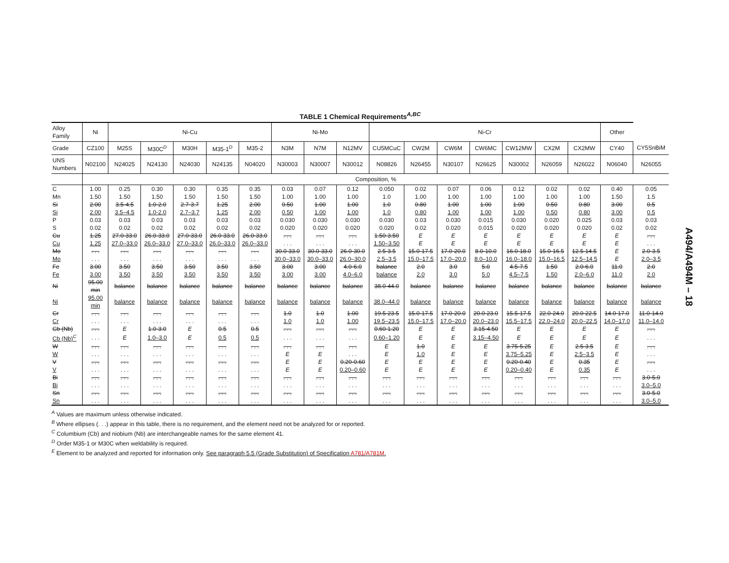TABLE 1 Chemical Requirements<sup>A,BC</sup>
| Alloy Family | Ni | Ni-Cu | | | | | Ni-Mo | | | Ni-Cr | | | | | | | Other | |
| --- | --- | --- | --- | --- | --- | --- | --- | --- | --- | --- | --- | --- | --- | --- | --- | --- | --- | --- |
| Grade | CZ100 | M25S | M30C<sup>D</sup> | M30H | M35-1<sup>D</sup> | M35-2 | N3M | N7M | N12MV | CU5MCuC | CW2M | CW6M | CW6MC | CW12MW | CX2M | CX2MW | CY40 | CY5SnBiM |
| UNS Numbers | N02100 | N24025 | N24130 | N24030 | N24135 | N04020 | N30003 | N30007 | N30012 | N08826 | N26455 | N30107 | N26625 | N30002 | N26059 | N26022 | N06040 | N26055 |
| | Composition, % | | | | | | | | | | | | | | | | | |
| C | 1.00 | 0.25 | 0.30 | 0.30 | 0.35 | 0.35 | 0.03 | 0.07 | 0.12 | 0.050 | 0.02 | 0.07 | 0.06 | 0.12 | 0.02 | 0.02 | 0.40 | 0.05 |
| Mn | 1.50 | 1.50 | 1.50 | 1.50 | 1.50 | 1.50 | 1.00 | 1.00 | 1.00 | 1.0 | 1.00 | 1.00 | 1.00 | 1.00 | 1.00 | 1.00 | 1.50 | 1.5 |
| Si | 2.00 | 3.5-4.5 | 1.0-2.0 | 2.7-3.7 | 1.25 | 2.00 | 0.50 | 1.00 | 1.00 | 1.0 | 0.80 | 1.00 | 1.00 | 1.00 | 0.50 | 0.80 | 3.00 | 0.5 |
| Si | 2.00 | 3.5–4.5 | 1.0-2.0 | 2.7–3.7 | 1.25 | 2.00 | 0.50 | 1.00 | 1.00 | 1.0 | 0.80 | 1.00 | 1.00 | 1.00 | 0.50 | 0.80 | 3.00 | 0.5 |
| P | 0.03 | 0.03 | 0.03 | 0.03 | 0.03 | 0.03 | 0.030 | 0.030 | 0.030 | 0.030 | 0.03 | 0.030 | 0.015 | 0.030 | 0.020 | 0.025 | 0.03 | 0.03 |
| S | 0.02 | 0.02 | 0.02 | 0.02 | 0.02 | 0.02 | 0.020 | 0.020 | 0.020 | 0.020 | 0.02 | 0.020 | 0.015 | 0.020 | 0.020 | 0.020 | 0.02 | 0.02 |
| Cu | 1.25 | 27.0-33.0 | 26.0-33.0 | 27.0-33.0 | 26.0-33.0 | 26.0-33.0 | . . . | . . . | . . . | 1.50-3.50 | E | E | E | E | E | E | E | . . . |
| Cu | 1.25 | 27.0–33.0 | 26.0–33.0 | 27.0–33.0 | 26.0–33.0 | 26.0–33.0 | . . . | . . . | . . . | 1.50–3.50 | E | E | E | E | E | E | E | . . . |
| Mo | . . . | . . . | . . . | . . . | . . . | . . . | 30.0-33.0 | 30.0-33.0 | 26.0-30.0 | 2.5-3.5 | 15.0-17.5 | 17.0-20.0 | 8.0-10.0 | 16.0-18.0 | 15.0-16.5 | 12.5-14.5 | E | 2.0-3.5 |
| Mo | . . . | . . . | . . . | . . . | . . . | . . . | 30.0–33.0 | 30.0–33.0 | 26.0–30.0 | 2.5–3.5 | 15.0–17.5 | 17.0–20.0 | 8.0–10.0 | 16.0–18.0 | 15.0–16.5 | 12.5–14.5 | E | 2.0–3.5 |
| Fe | 3.00 | 3.50 | 3.50 | 3.50 | 3.50 | 3.50 | 3.00 | 3.00 | 4.0-6.0 | balance | 2.0 | 3.0 | 5.0 | 4.5-7.5 | 1.50 | 2.0-6.0 | 11.0 | 2.0 |
| Fe | 3.00 | 3.50 | 3.50 | 3.50 | 3.50 | 3.50 | 3.00 | 3.00 | 4.0–6.0 | balance | 2.0 | 3.0 | 5.0 | 4.5–7.5 | 1.50 | 2.0–6.0 | 11.0 | 2.0 |
| Ni | 95.00 min | balance | balance | balance | balance | balance | balance | balance | balance | 38.0-44.0 | balance | balance | balance | balance | balance | balance | balance | balance |
| Ni | 95.00 min | balance | balance | balance | balance | balance | balance | balance | balance | 38.0–44.0 | balance | balance | balance | balance | balance | balance | balance | balance |
| Cr | . . . | . . . | . . . | . . . | . . . | . . . | 1.0 | 1.0 | 1.00 | 19.5-23.5 | 15.0-17.5 | 17.0-20.0 | 20.0-23.0 | 15.5-17.5 | 22.0-24.0 | 20.0-22.5 | 14.0-17.0 | 11.0-14.0 |
| Cr | . . . | . . . | . . . | . . . | . . . | . . . | 1.0 | 1.0 | 1.00 | 19.5–23.5 | 15.0–17.5 | 17.0–20.0 | 20.0–23.0 | 15.5–17.5 | 22.0–24.0 | 20.0–22.5 | 14.0–17.0 | 11.0–14.0 |
| Cb (Nb) | . . . | E | 1.0-3.0 | E | 0.5 | 0.5 | . . . | . . . | . . . | 0.60-1.20 | E | E | 3.15-4.50 | E | E | E | E | . . . |
| Cb (Nb)<sup>C</sup> | . . . | E | 1.0–3.0 | E | 0.5 | 0.5 | . . . | . . . | . . . | 0.60–1.20 | E | E | 3.15–4.50 | E | E | E | E | . . . |
| W | . . . | . . . | . . . | . . . | . . . | . . . | . . . | . . . | . . . | E | 1.0 | E | E | 3.75-5.25 | E | 2.5-3.5 | E | . . . |
| W | . . . | . . . | . . . | . . . | . . . | . . . | E | E | . . . | E | 1.0 | E | E | 3.75–5.25 | E | 2.5–3.5 | E | . . . |
| V | . . . | . . . | . . . | . . . | . . . | . . . | E | E | 0.20-0.60 | E | E | E | E | 0.20-0.40 | E | 0.35 | E | . . . |
| V | . . . | . . . | . . . | . . . | . . . | . . . | E | E | 0.20–0.60 | E | E | E | E | 0.20–0.40 | E | 0.35 | E | . . . |
| Bi | . . . | . . . | . . . | . . . | . . . | . . . | . . . | . . . | . . . | . . . | . . . | . . . | . . . | . . . | . . . | . . . | . . . | 3.0-5.0 |
| Bi | . . . | . . . | . . . | . . . | . . . | . . . | . . . | . . . | . . . | . . . | . . . | . . . | . . . | . . . | . . . | . . . | . . . | 3.0–5.0 |
| Sn | . . . | . . . | . . . | . . . | . . . | . . . | . . . | . . . | . . . | . . . | . . . | . . . | . . . | . . . | . . . | . . . | . . . | 3.0-5.0 |
| Sn | . . . | . . . | . . . | . . . | . . . | . . . | . . . | . . . | . . . | . . . | . . . | . . . | . . . | . . . | . . . | . . . | . . . | 3.0–5.0 |
<sup>A</sup> Values are maximum unless otherwise indicated.
<sup>B</sup> Where ellipses (. . .) appear in this table, there is no requirement, and the element need not be analyzed for or reported.
<sup>C</sup> Columbium (Cb) and niobium (Nb) are interchangeable names for the same element 41.
<sup>D</sup> Order M35-1 or M30C when weldability is required.
<sup>E</sup> Element to be analyzed and reported for information only. See paragraph 5.5 (Grade Substitution) of Specification A781/A781M.
A494/A494M – 18